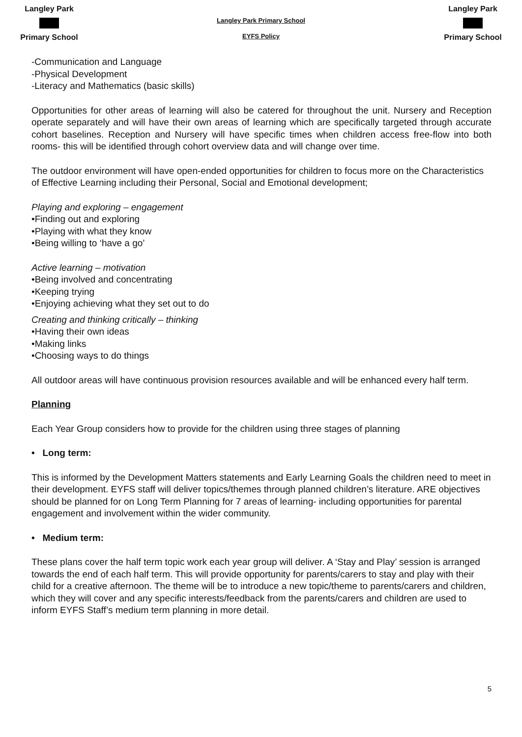Langley Park
Primary School
Langley Park Primary School
EYFS Policy
Langley Park
Primary School
-Communication and Language
-Physical Development
-Literacy and Mathematics (basic skills)
Opportunities for other areas of learning will also be catered for throughout the unit. Nursery and Reception operate separately and will have their own areas of learning which are specifically targeted through accurate cohort baselines. Reception and Nursery will have specific times when children access free-flow into both rooms- this will be identified through cohort overview data and will change over time.
The outdoor environment will have open-ended opportunities for children to focus more on the Characteristics of Effective Learning including their Personal, Social and Emotional development;
Playing and exploring – engagement
•Finding out and exploring
•Playing with what they know
•Being willing to ‘have a go’
Active learning – motivation
•Being involved and concentrating
•Keeping trying
•Enjoying achieving what they set out to do
Creating and thinking critically – thinking
•Having their own ideas
•Making links
•Choosing ways to do things
All outdoor areas will have continuous provision resources available and will be enhanced every half term.
Planning
Each Year Group considers how to provide for the children using three stages of planning
• Long term:
This is informed by the Development Matters statements and Early Learning Goals the children need to meet in their development. EYFS staff will deliver topics/themes through planned children’s literature. ARE objectives should be planned for on Long Term Planning for 7 areas of learning- including opportunities for parental engagement and involvement within the wider community.
• Medium term:
These plans cover the half term topic work each year group will deliver. A ‘Stay and Play’ session is arranged towards the end of each half term. This will provide opportunity for parents/carers to stay and play with their child for a creative afternoon. The theme will be to introduce a new topic/theme to parents/carers and children, which they will cover and any specific interests/feedback from the parents/carers and children are used to inform EYFS Staff’s medium term planning in more detail.
5